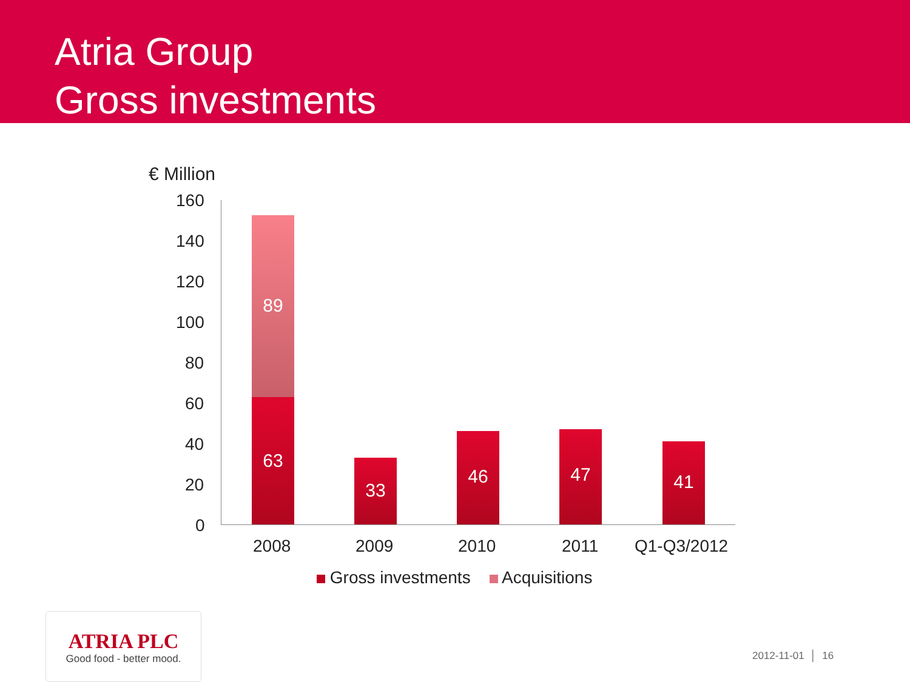Atria Group
Gross investments
€ Million
160
140
120
100
80
60
40
20
0
89
63
33
46 47
41
2008 2009 2010 2011 Q1-Q3/2012
Gross investments Acquisitions
ATRIA PLC
Good food - better mood.
2012-11-01 │ 16